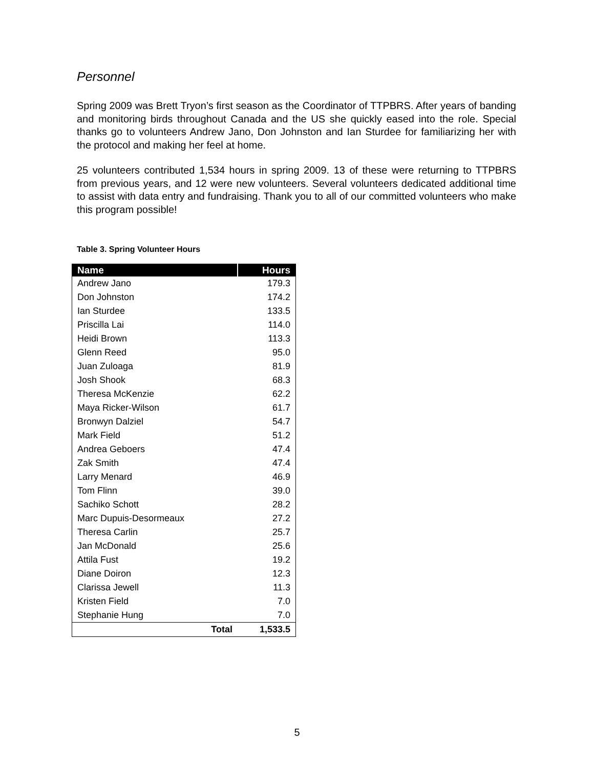Personnel
Spring 2009 was Brett Tryon’s first season as the Coordinator of TTPBRS. After years of banding and monitoring birds throughout Canada and the US she quickly eased into the role. Special thanks go to volunteers Andrew Jano, Don Johnston and Ian Sturdee for familiarizing her with the protocol and making her feel at home.
25 volunteers contributed 1,534 hours in spring 2009. 13 of these were returning to TTPBRS from previous years, and 12 were new volunteers. Several volunteers dedicated additional time to assist with data entry and fundraising. Thank you to all of our committed volunteers who make this program possible!
Table 3. Spring Volunteer Hours
| Name | Hours |
| --- | --- |
| Andrew Jano | 179.3 |
| Don Johnston | 174.2 |
| Ian Sturdee | 133.5 |
| Priscilla Lai | 114.0 |
| Heidi Brown | 113.3 |
| Glenn Reed | 95.0 |
| Juan Zuloaga | 81.9 |
| Josh Shook | 68.3 |
| Theresa McKenzie | 62.2 |
| Maya Ricker-Wilson | 61.7 |
| Bronwyn Dalziel | 54.7 |
| Mark Field | 51.2 |
| Andrea Geboers | 47.4 |
| Zak Smith | 47.4 |
| Larry Menard | 46.9 |
| Tom Flinn | 39.0 |
| Sachiko Schott | 28.2 |
| Marc Dupuis-Desormeaux | 27.2 |
| Theresa Carlin | 25.7 |
| Jan McDonald | 25.6 |
| Attila Fust | 19.2 |
| Diane Doiron | 12.3 |
| Clarissa Jewell | 11.3 |
| Kristen Field | 7.0 |
| Stephanie Hung | 7.0 |
| Total | 1,533.5 |
5